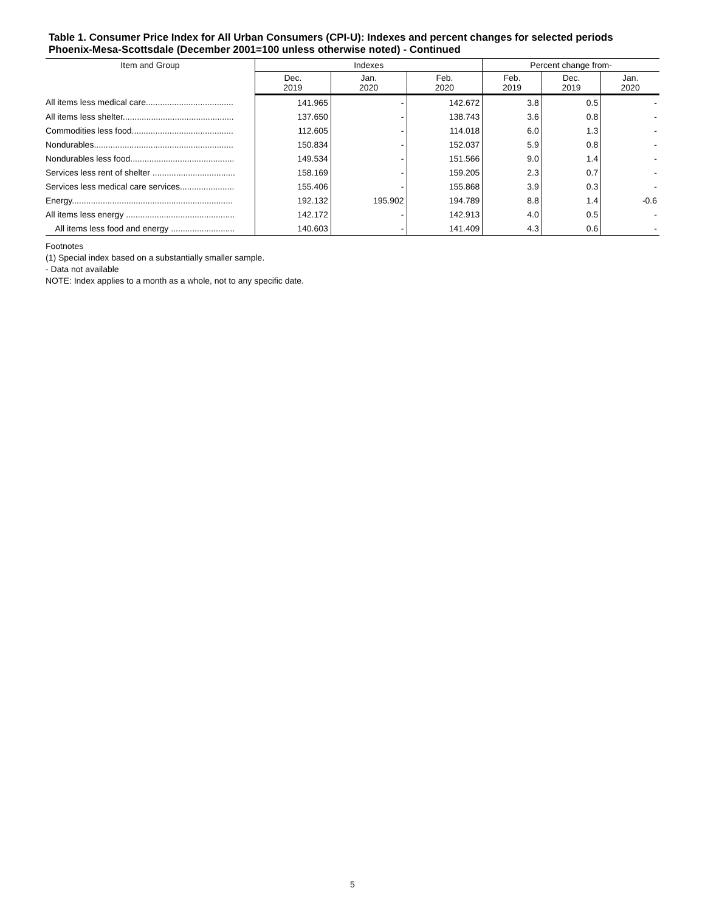Table 1. Consumer Price Index for All Urban Consumers (CPI-U): Indexes and percent changes for selected periods Phoenix-Mesa-Scottsdale (December 2001=100 unless otherwise noted) - Continued
| Item and Group | Indexes | | | Percent change from- | | |
| --- | --- | --- | --- | --- | --- | --- |
| | Dec. 2019 | Jan. 2020 | Feb. 2020 | Feb. 2019 | Dec. 2019 | Jan. 2020 |
| All items less medical care..................................... | 141.965 | - | 142.672 | 3.8 | 0.5 | - |
| All items less shelter............................................... | 137.650 | - | 138.743 | 3.6 | 0.8 | - |
| Commodities less food........................................... | 112.605 | - | 114.018 | 6.0 | 1.3 | - |
| Nondurables........................................................... | 150.834 | - | 152.037 | 5.9 | 0.8 | - |
| Nondurables less food............................................ | 149.534 | - | 151.566 | 9.0 | 1.4 | - |
| Services less rent of shelter ................................... | 158.169 | - | 159.205 | 2.3 | 0.7 | - |
| Services less medical care services....................... | 155.406 | - | 155.868 | 3.9 | 0.3 | - |
| Energy.................................................................... | 192.132 | 195.902 | 194.789 | 8.8 | 1.4 | -0.6 |
| All items less energy .............................................. | 142.172 | - | 142.913 | 4.0 | 0.5 | - |
| All items less food and energy ........................... | 140.603 | - | 141.409 | 4.3 | 0.6 | - |
Footnotes
(1) Special index based on a substantially smaller sample.
- Data not available
NOTE: Index applies to a month as a whole, not to any specific date.
5